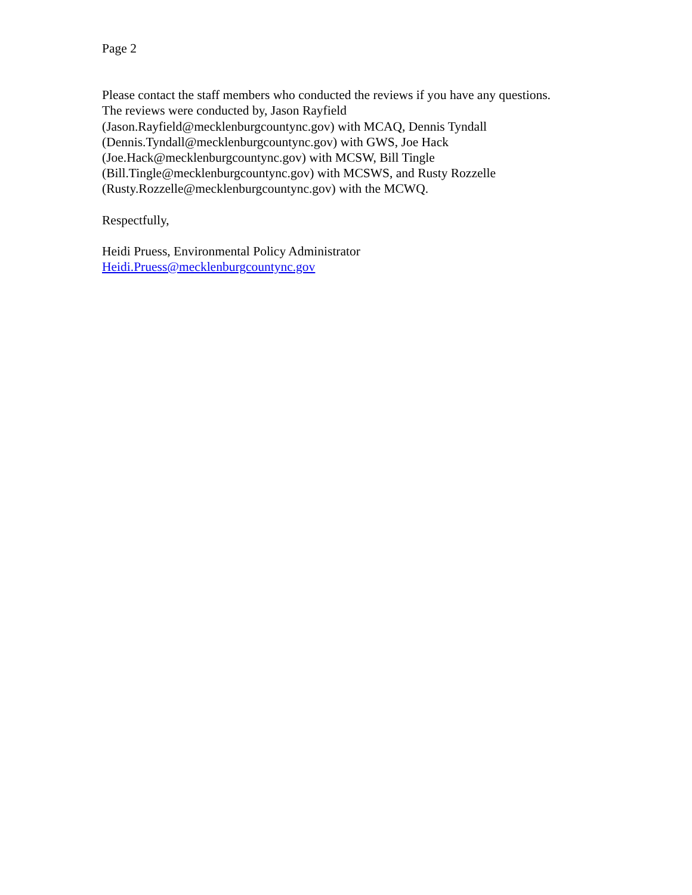Page 2
Please contact the staff members who conducted the reviews if you have any questions.
The reviews were conducted by, Jason Rayfield
(Jason.Rayfield@mecklenburgcountync.gov) with MCAQ, Dennis Tyndall
(Dennis.Tyndall@mecklenburgcountync.gov) with GWS, Joe Hack
(Joe.Hack@mecklenburgcountync.gov) with MCSW, Bill Tingle
(Bill.Tingle@mecklenburgcountync.gov) with MCSWS, and Rusty Rozzelle
(Rusty.Rozzelle@mecklenburgcountync.gov) with the MCWQ.
Respectfully,
Heidi Pruess, Environmental Policy Administrator
Heidi.Pruess@mecklenburgcountync.gov